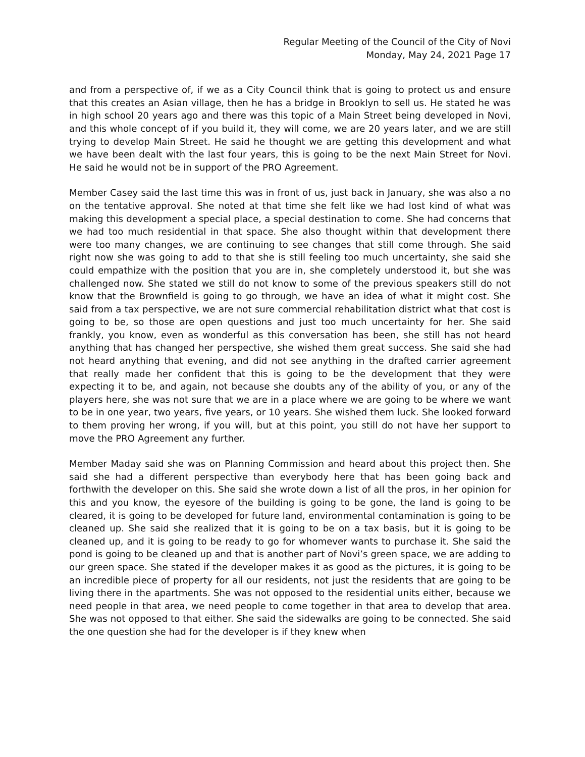Regular Meeting of the Council of the City of Novi
Monday, May 24, 2021 Page 17
and from a perspective of, if we as a City Council think that is going to protect us and ensure that this creates an Asian village, then he has a bridge in Brooklyn to sell us. He stated he was in high school 20 years ago and there was this topic of a Main Street being developed in Novi, and this whole concept of if you build it, they will come, we are 20 years later, and we are still trying to develop Main Street. He said he thought we are getting this development and what we have been dealt with the last four years, this is going to be the next Main Street for Novi. He said he would not be in support of the PRO Agreement.
Member Casey said the last time this was in front of us, just back in January, she was also a no on the tentative approval. She noted at that time she felt like we had lost kind of what was making this development a special place, a special destination to come. She had concerns that we had too much residential in that space. She also thought within that development there were too many changes, we are continuing to see changes that still come through. She said right now she was going to add to that she is still feeling too much uncertainty, she said she could empathize with the position that you are in, she completely understood it, but she was challenged now. She stated we still do not know to some of the previous speakers still do not know that the Brownfield is going to go through, we have an idea of what it might cost. She said from a tax perspective, we are not sure commercial rehabilitation district what that cost is going to be, so those are open questions and just too much uncertainty for her. She said frankly, you know, even as wonderful as this conversation has been, she still has not heard anything that has changed her perspective, she wished them great success. She said she had not heard anything that evening, and did not see anything in the drafted carrier agreement that really made her confident that this is going to be the development that they were expecting it to be, and again, not because she doubts any of the ability of you, or any of the players here, she was not sure that we are in a place where we are going to be where we want to be in one year, two years, five years, or 10 years. She wished them luck. She looked forward to them proving her wrong, if you will, but at this point, you still do not have her support to move the PRO Agreement any further.
Member Maday said she was on Planning Commission and heard about this project then. She said she had a different perspective than everybody here that has been going back and forthwith the developer on this. She said she wrote down a list of all the pros, in her opinion for this and you know, the eyesore of the building is going to be gone, the land is going to be cleared, it is going to be developed for future land, environmental contamination is going to be cleaned up. She said she realized that it is going to be on a tax basis, but it is going to be cleaned up, and it is going to be ready to go for whomever wants to purchase it. She said the pond is going to be cleaned up and that is another part of Novi’s green space, we are adding to our green space. She stated if the developer makes it as good as the pictures, it is going to be an incredible piece of property for all our residents, not just the residents that are going to be living there in the apartments. She was not opposed to the residential units either, because we need people in that area, we need people to come together in that area to develop that area. She was not opposed to that either. She said the sidewalks are going to be connected. She said the one question she had for the developer is if they knew when